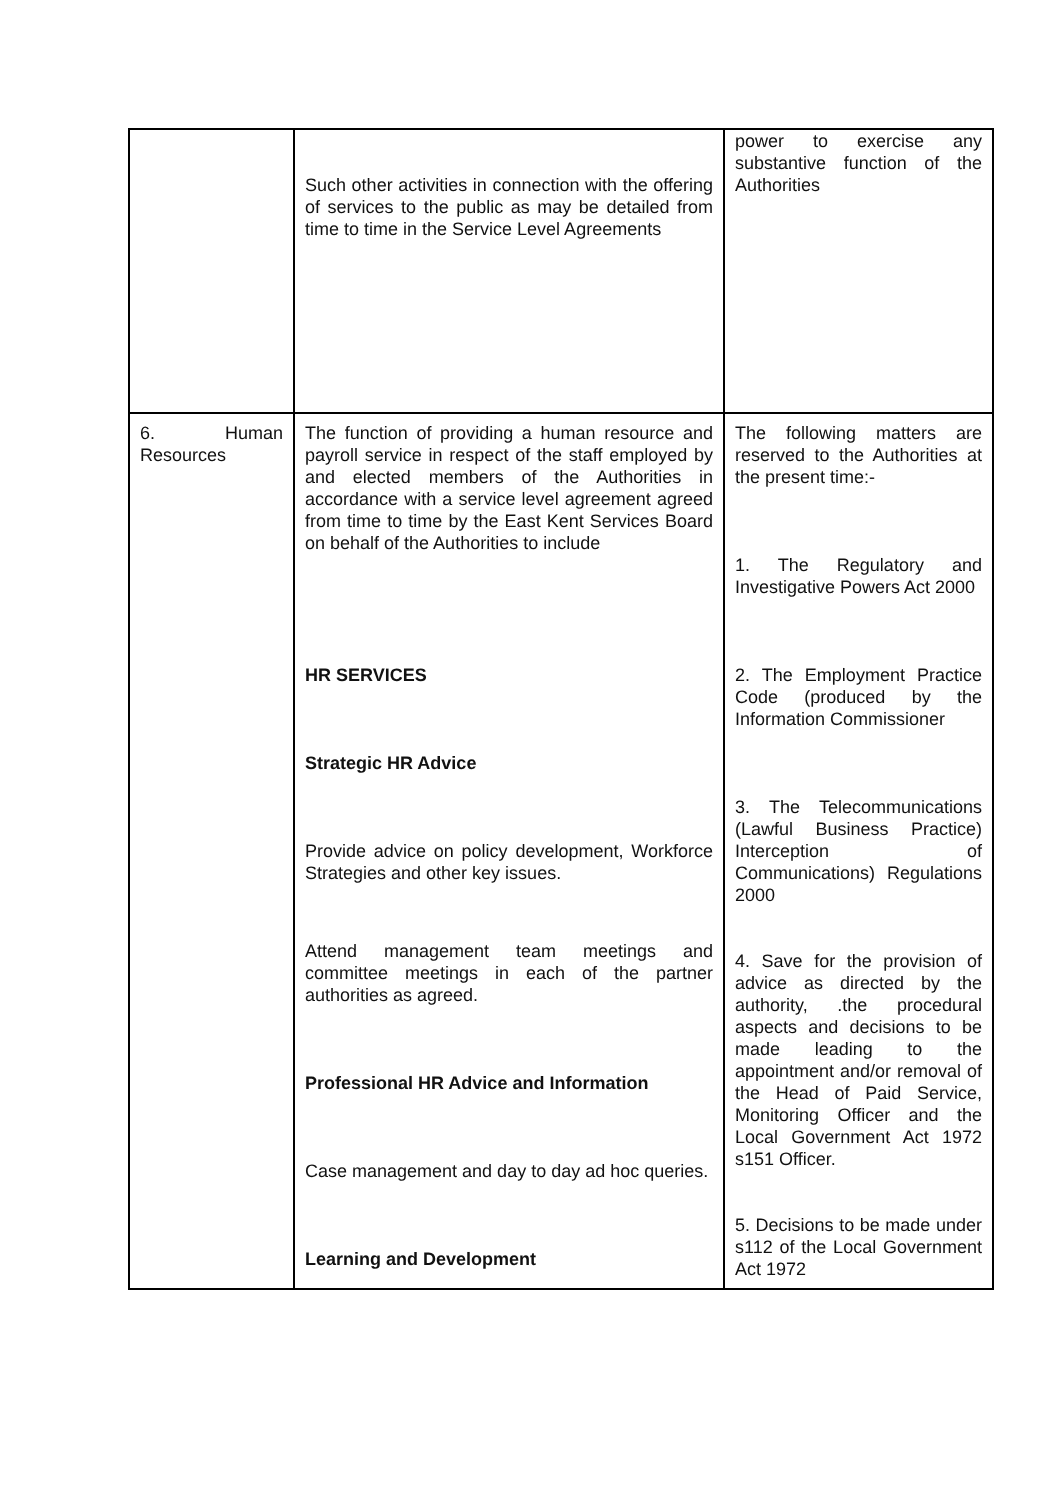| | Such other activities in connection with the offering of services to the public as may be detailed from time to time in the Service Level Agreements | power to exercise any substantive function of the Authorities |
| 6. Human Resources | The function of providing a human resource and payroll service in respect of the staff employed by and elected members of the Authorities in accordance with a service level agreement agreed from time to time by the East Kent Services Board on behalf of the Authorities to include HR SERVICES Strategic HR Advice Provide advice on policy development, Workforce Strategies and other key issues. Attend management team meetings and committee meetings in each of the partner authorities as agreed. Professional HR Advice and Information Case management and day to day ad hoc queries. Learning and Development | The following matters are reserved to the Authorities at the present time:- 1. The Regulatory and Investigative Powers Act 2000 2. The Employment Practice Code (produced by the Information Commissioner 3. The Telecommunications (Lawful Business Practice) Interception of Communications) Regulations 2000 4. Save for the provision of advice as directed by the authority, .the procedural aspects and decisions to be made leading to the appointment and/or removal of the Head of Paid Service, Monitoring Officer and the Local Government Act 1972 s151 Officer. 5. Decisions to be made under s112 of the Local Government Act 1972 |